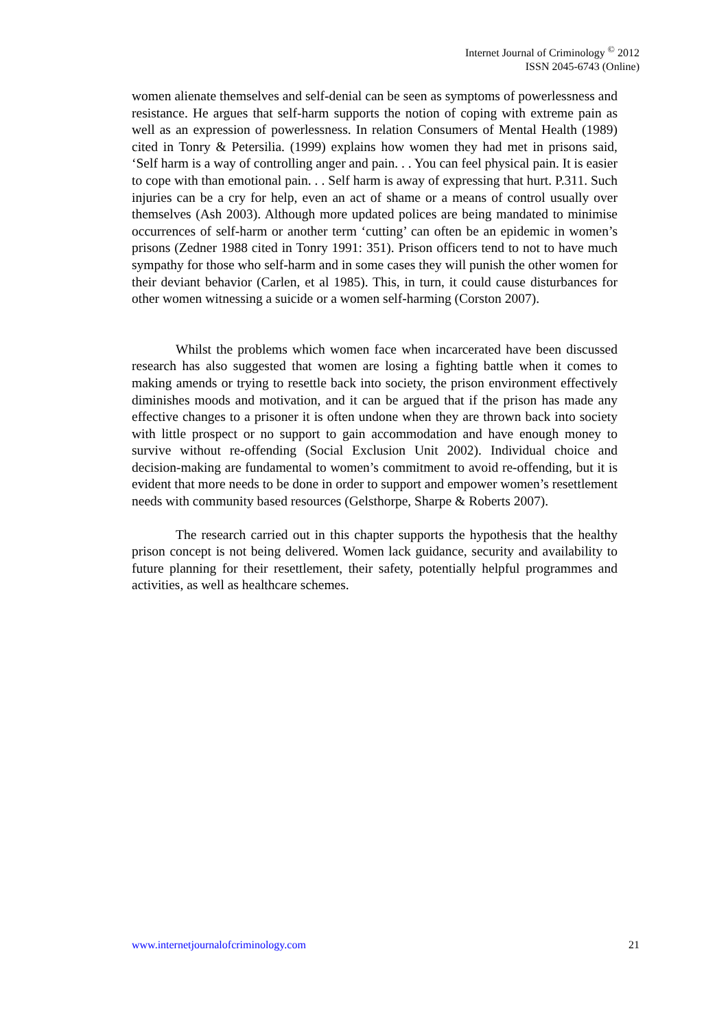Internet Journal of Criminology <sup>©</sup> 2012
ISSN 2045-6743 (Online)
women alienate themselves and self-denial can be seen as symptoms of powerlessness and resistance. He argues that self-harm supports the notion of coping with extreme pain as well as an expression of powerlessness. In relation Consumers of Mental Health (1989) cited in Tonry & Petersilia. (1999) explains how women they had met in prisons said, ‘Self harm is a way of controlling anger and pain. . . You can feel physical pain. It is easier to cope with than emotional pain. . . Self harm is away of expressing that hurt. P.311. Such injuries can be a cry for help, even an act of shame or a means of control usually over themselves (Ash 2003). Although more updated polices are being mandated to minimise occurrences of self-harm or another term ‘cutting’ can often be an epidemic in women’s prisons (Zedner 1988 cited in Tonry 1991: 351). Prison officers tend to not to have much sympathy for those who self-harm and in some cases they will punish the other women for their deviant behavior (Carlen, et al 1985). This, in turn, it could cause disturbances for other women witnessing a suicide or a women self-harming (Corston 2007).
Whilst the problems which women face when incarcerated have been discussed research has also suggested that women are losing a fighting battle when it comes to making amends or trying to resettle back into society, the prison environment effectively diminishes moods and motivation, and it can be argued that if the prison has made any effective changes to a prisoner it is often undone when they are thrown back into society with little prospect or no support to gain accommodation and have enough money to survive without re-offending (Social Exclusion Unit 2002). Individual choice and decision-making are fundamental to women’s commitment to avoid re-offending, but it is evident that more needs to be done in order to support and empower women’s resettlement needs with community based resources (Gelsthorpe, Sharpe & Roberts 2007).
The research carried out in this chapter supports the hypothesis that the healthy prison concept is not being delivered. Women lack guidance, security and availability to future planning for their resettlement, their safety, potentially helpful programmes and activities, as well as healthcare schemes.
www.internetjournalofcriminology.com 21